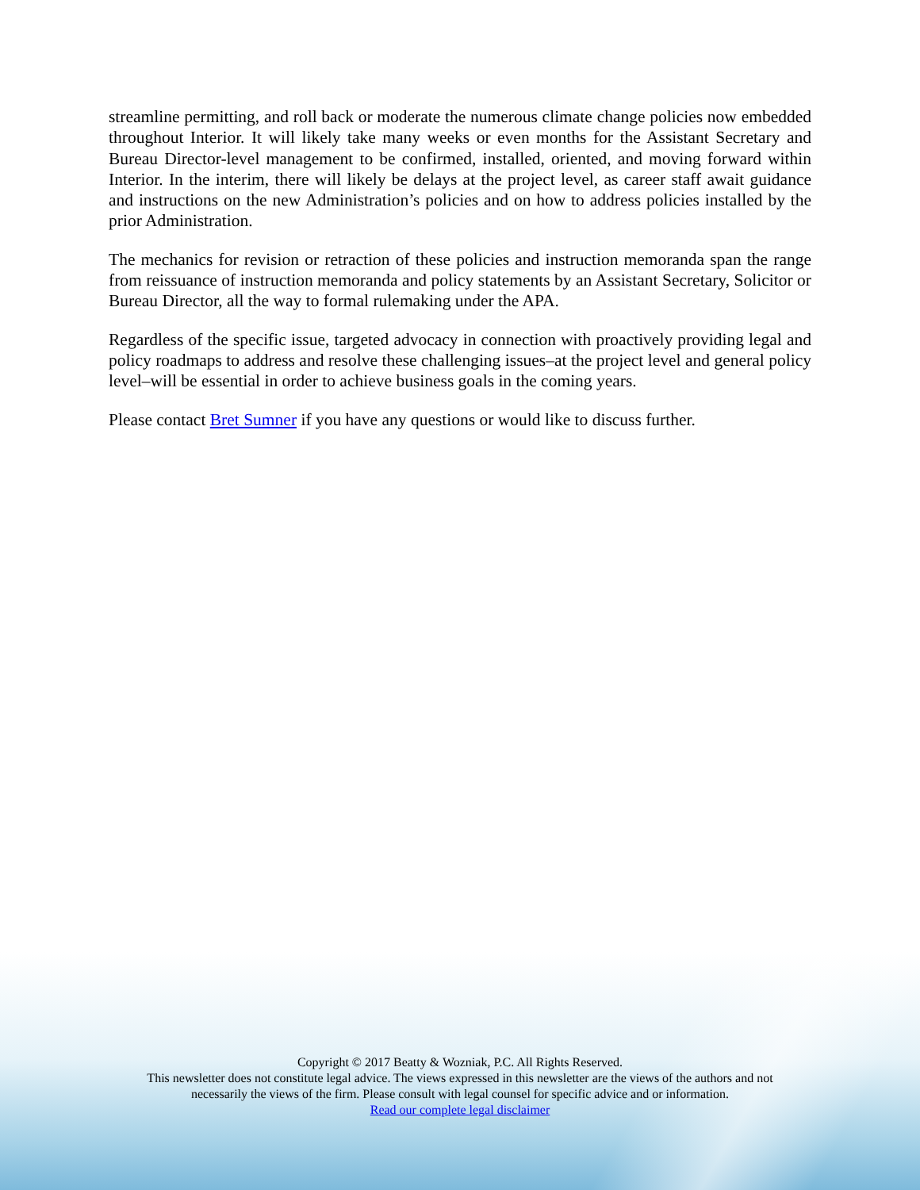streamline permitting, and roll back or moderate the numerous climate change policies now embedded throughout Interior. It will likely take many weeks or even months for the Assistant Secretary and Bureau Director-level management to be confirmed, installed, oriented, and moving forward within Interior. In the interim, there will likely be delays at the project level, as career staff await guidance and instructions on the new Administration’s policies and on how to address policies installed by the prior Administration.
The mechanics for revision or retraction of these policies and instruction memoranda span the range from reissuance of instruction memoranda and policy statements by an Assistant Secretary, Solicitor or Bureau Director, all the way to formal rulemaking under the APA.
Regardless of the specific issue, targeted advocacy in connection with proactively providing legal and policy roadmaps to address and resolve these challenging issues–at the project level and general policy level–will be essential in order to achieve business goals in the coming years.
Please contact Bret Sumner if you have any questions or would like to discuss further.
Copyright © 2017 Beatty & Wozniak, P.C. All Rights Reserved.
This newsletter does not constitute legal advice. The views expressed in this newsletter are the views of the authors and not
necessarily the views of the firm. Please consult with legal counsel for specific advice and or information.
Read our complete legal disclaimer